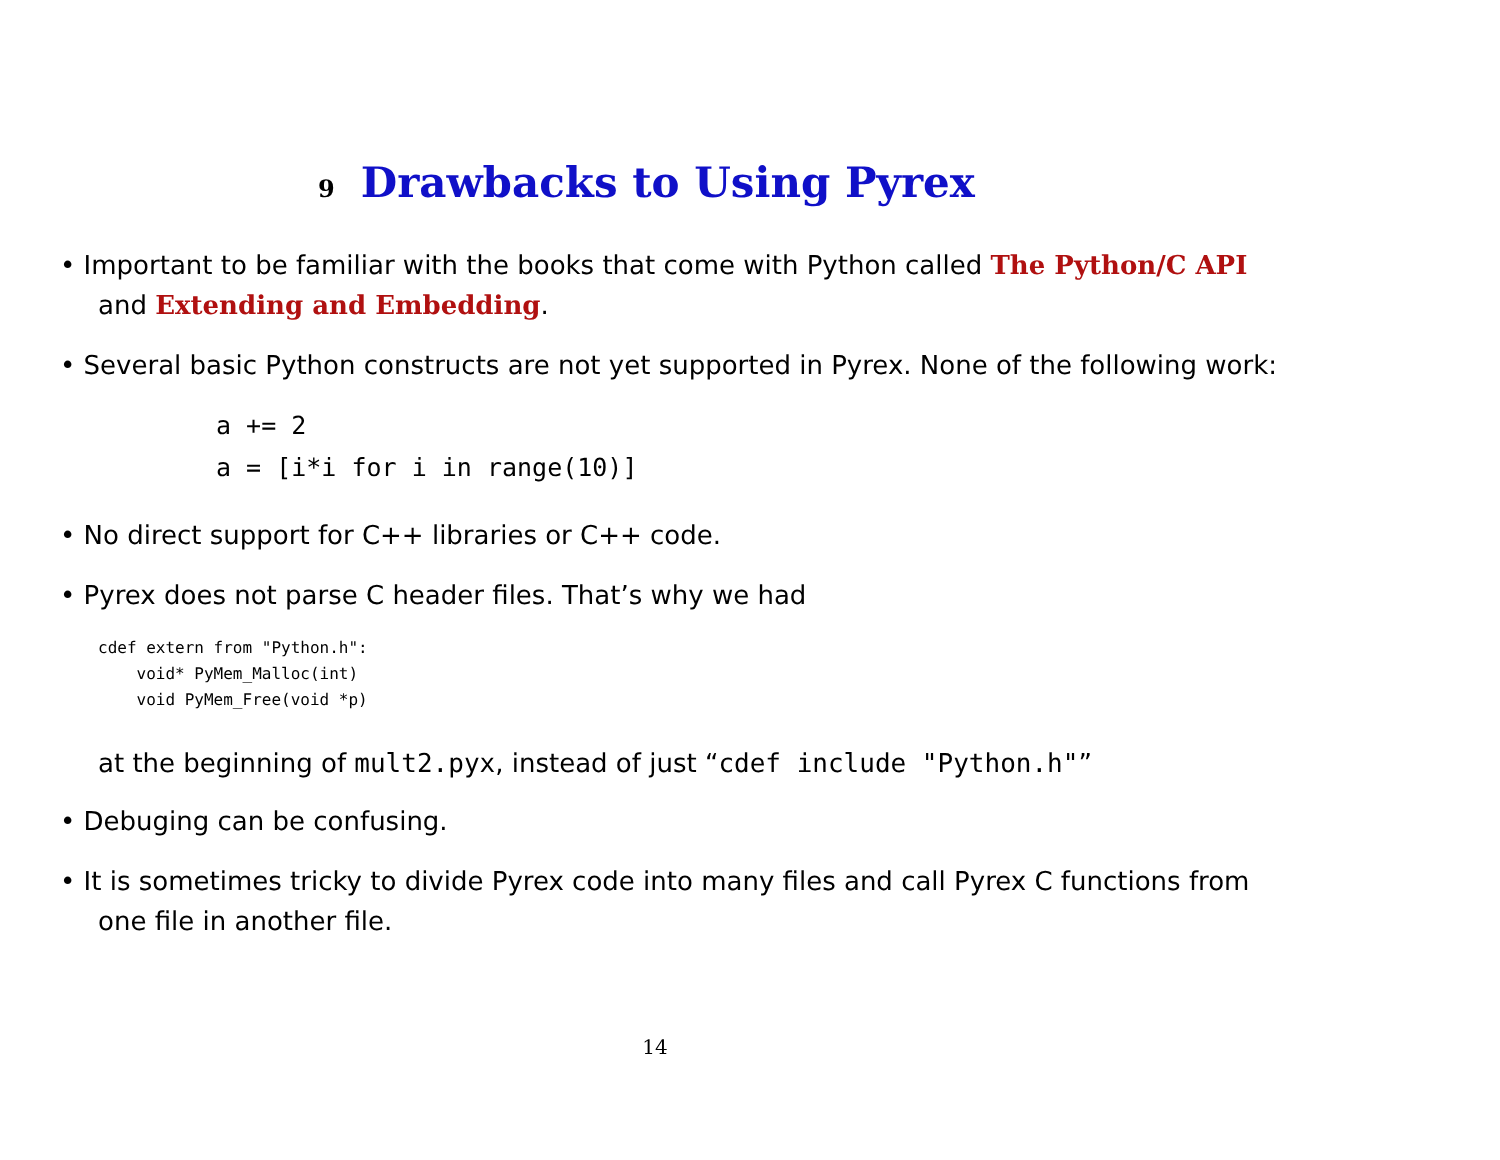9 Drawbacks to Using Pyrex
• Important to be familiar with the books that come with Python called The Python/C API and Extending and Embedding.
• Several basic Python constructs are not yet supported in Pyrex. None of the following work:
a += 2
a = [i*i for i in range(10)]
• No direct support for C++ libraries or C++ code.
• Pyrex does not parse C header files. That’s why we had
cdef extern from "Python.h":
    void* PyMem_Malloc(int)
    void PyMem_Free(void *p)
at the beginning of mult2.pyx, instead of just “cdef include "Python.h"”
• Debuging can be confusing.
• It is sometimes tricky to divide Pyrex code into many files and call Pyrex C functions from one file in another file.
14